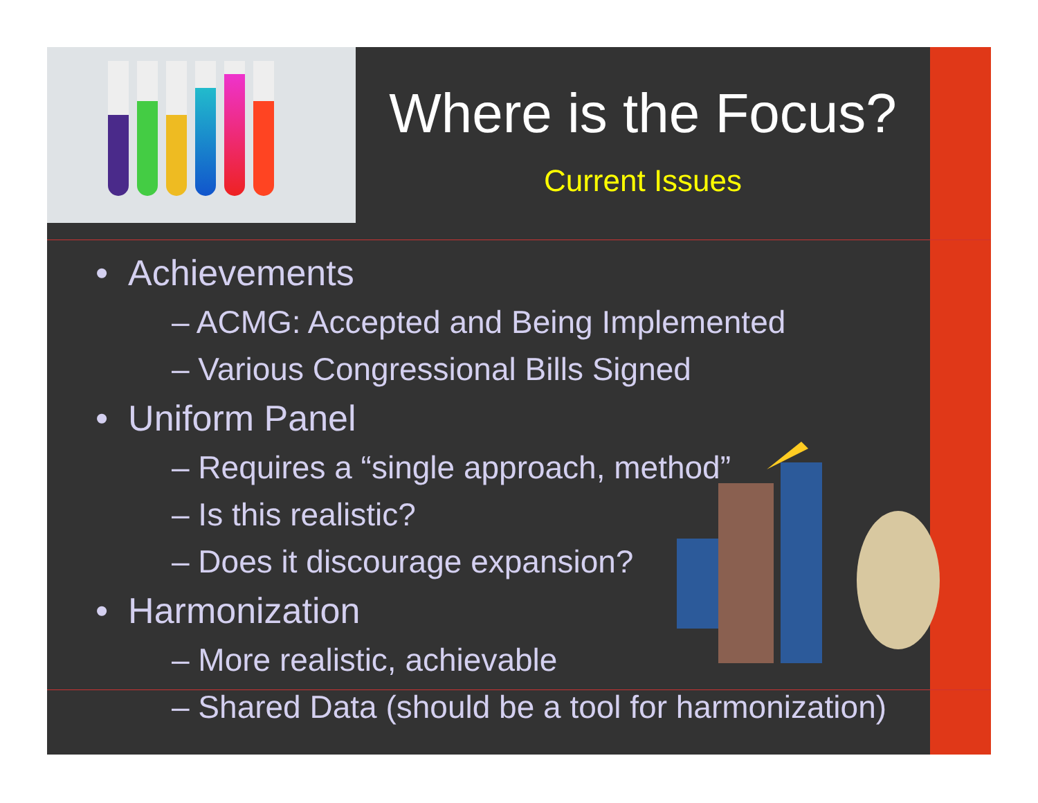Where is the Focus?
Current Issues
• Achievements
– ACMG: Accepted and Being Implemented
– Various Congressional Bills Signed
• Uniform Panel
– Requires a “single approach, method”
– Is this realistic?
– Does it discourage expansion?
• Harmonization
– More realistic, achievable
– Shared Data (should be a tool for harmonization)